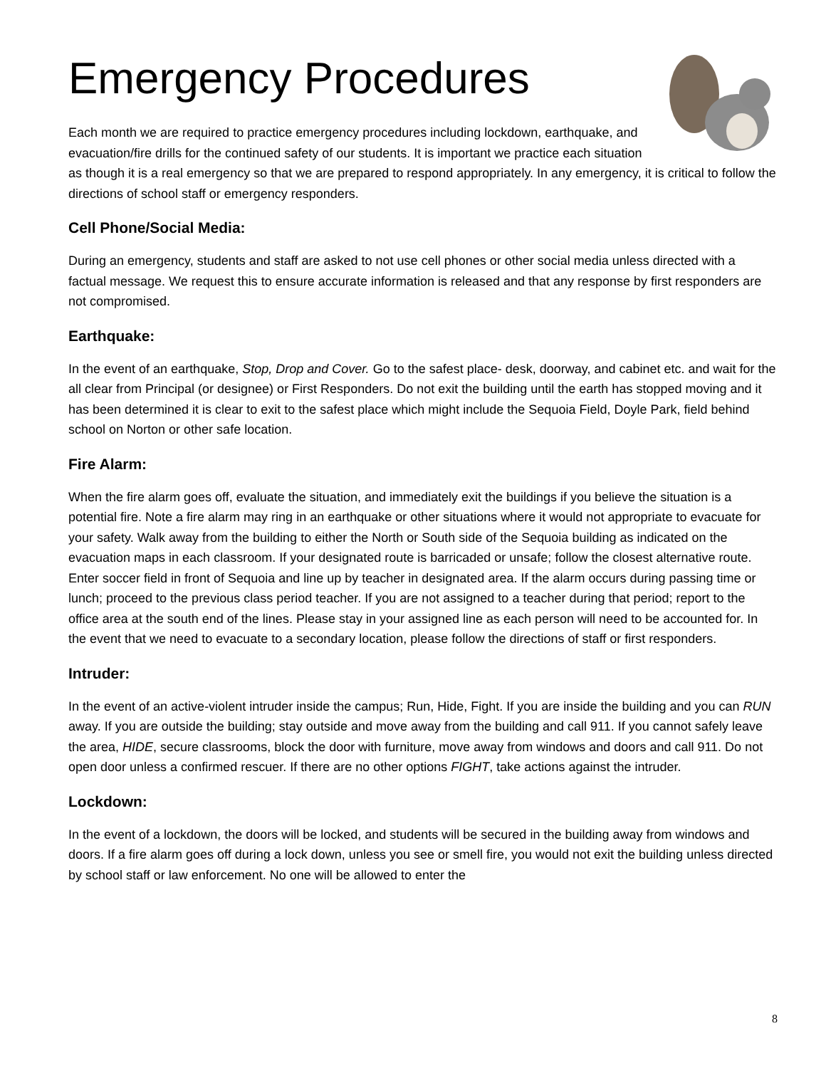Emergency Procedures
Each month we are required to practice emergency procedures including lockdown, earthquake, and evacuation/fire drills for the continued safety of our students. It is important we practice each situation as though it is a real emergency so that we are prepared to respond appropriately. In any emergency, it is critical to follow the directions of school staff or emergency responders.
Cell Phone/Social Media:
During an emergency, students and staff are asked to not use cell phones or other social media unless directed with a factual message. We request this to ensure accurate information is released and that any response by first responders are not compromised.
Earthquake:
In the event of an earthquake, Stop, Drop and Cover. Go to the safest place- desk, doorway, and cabinet etc. and wait for the all clear from Principal (or designee) or First Responders. Do not exit the building until the earth has stopped moving and it has been determined it is clear to exit to the safest place which might include the Sequoia Field, Doyle Park, field behind school on Norton or other safe location.
Fire Alarm:
When the fire alarm goes off, evaluate the situation, and immediately exit the buildings if you believe the situation is a potential fire. Note a fire alarm may ring in an earthquake or other situations where it would not appropriate to evacuate for your safety. Walk away from the building to either the North or South side of the Sequoia building as indicated on the evacuation maps in each classroom. If your designated route is barricaded or unsafe; follow the closest alternative route. Enter soccer field in front of Sequoia and line up by teacher in designated area. If the alarm occurs during passing time or lunch; proceed to the previous class period teacher. If you are not assigned to a teacher during that period; report to the office area at the south end of the lines. Please stay in your assigned line as each person will need to be accounted for. In the event that we need to evacuate to a secondary location, please follow the directions of staff or first responders.
Intruder:
In the event of an active-violent intruder inside the campus; Run, Hide, Fight. If you are inside the building and you can RUN away. If you are outside the building; stay outside and move away from the building and call 911. If you cannot safely leave the area, HIDE, secure classrooms, block the door with furniture, move away from windows and doors and call 911. Do not open door unless a confirmed rescuer. If there are no other options FIGHT, take actions against the intruder.
Lockdown:
In the event of a lockdown, the doors will be locked, and students will be secured in the building away from windows and doors. If a fire alarm goes off during a lock down, unless you see or smell fire, you would not exit the building unless directed by school staff or law enforcement. No one will be allowed to enter the
8